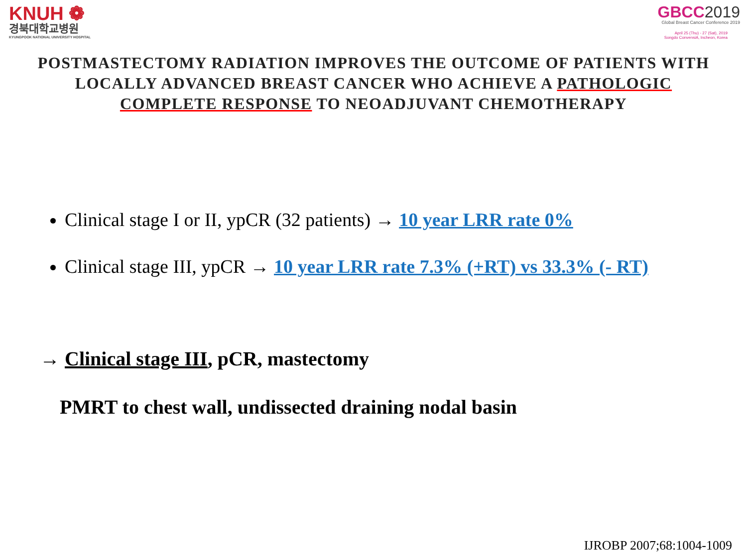KNUH ❁
경북대학교병원
KYUNGPOOK NATIONAL UNIVERSITY HOSPITAL
GBCC2019
Global Breast Cancer Conference 2019
April 25 (Thu) - 27 (Sat), 2019
Songdo ConvensiA, Incheon, Korea
POSTMASTECTOMY RADIATION IMPROVES THE OUTCOME OF PATIENTS WITH LOCALLY ADVANCED BREAST CANCER WHO ACHIEVE A PATHOLOGIC COMPLETE RESPONSE TO NEOADJUVANT CHEMOTHERAPY
Clinical stage I or II, ypCR (32 patients) → 10 year LRR rate 0%
Clinical stage III, ypCR → 10 year LRR rate 7.3% (+RT) vs 33.3% (- RT)
→ Clinical stage III, pCR, mastectomy
PMRT to chest wall, undissected draining nodal basin
IJROBP 2007;68:1004-1009